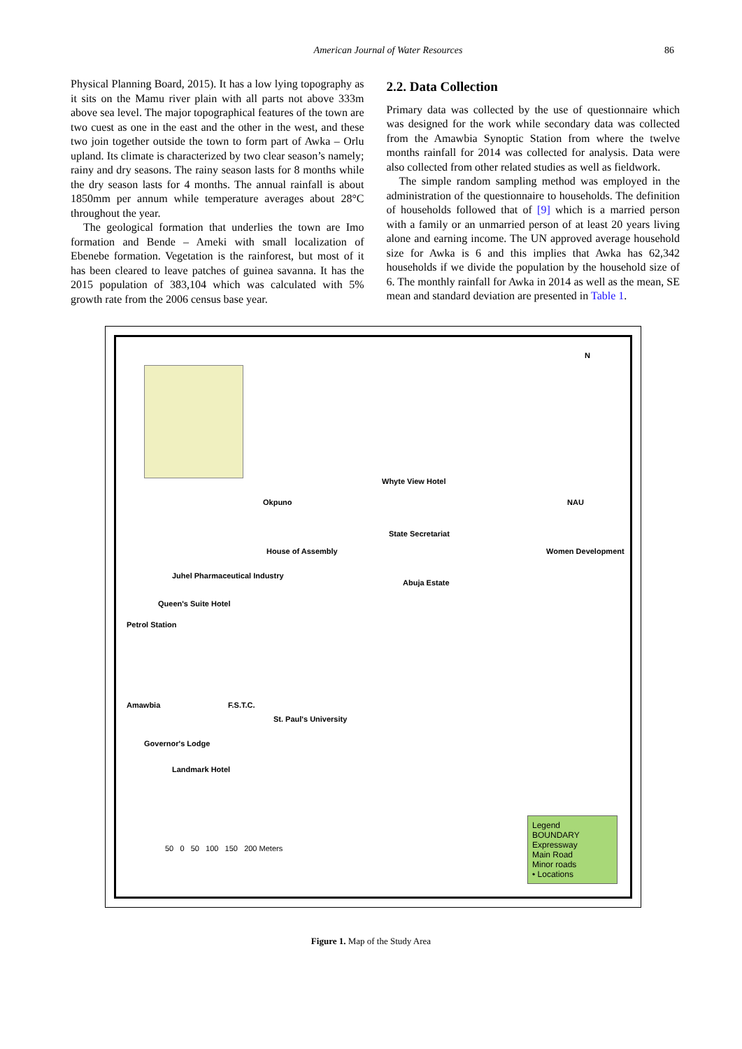American Journal of Water Resources
86
Physical Planning Board, 2015). It has a low lying topography as it sits on the Mamu river plain with all parts not above 333m above sea level. The major topographical features of the town are two cuest as one in the east and the other in the west, and these two join together outside the town to form part of Awka – Orlu upland. Its climate is characterized by two clear season’s namely; rainy and dry seasons. The rainy season lasts for 8 months while the dry season lasts for 4 months. The annual rainfall is about 1850mm per annum while temperature averages about 28°C throughout the year.
The geological formation that underlies the town are Imo formation and Bende – Ameki with small localization of Ebenebe formation. Vegetation is the rainforest, but most of it has been cleared to leave patches of guinea savanna. It has the 2015 population of 383,104 which was calculated with 5% growth rate from the 2006 census base year.
2.2. Data Collection
Primary data was collected by the use of questionnaire which was designed for the work while secondary data was collected from the Amawbia Synoptic Station from where the twelve months rainfall for 2014 was collected for analysis. Data were also collected from other related studies as well as fieldwork.
The simple random sampling method was employed in the administration of the questionnaire to households. The definition of households followed that of [9] which is a married person with a family or an unmarried person of at least 20 years living alone and earning income. The UN approved average household size for Awka is 6 and this implies that Awka has 62,342 households if we divide the population by the household size of 6. The monthly rainfall for Awka in 2014 as well as the mean, SE mean and standard deviation are presented in Table 1.
N
Whyte View Hotel
Okpuno NAU
State Secretariat
House of Assembly Women Development
Juhel Pharmaceutical Industry
Abuja Estate
Queen's Suite Hotel
Petrol Station
Amawbia F.S.T.C.
St. Paul's University
Governor's Lodge
Landmark Hotel
50 0 50 100 150 200 Meters
Legend
BOUNDARY
Expressway
Main Road
Minor roads
• Locations
Figure 1. Map of the Study Area